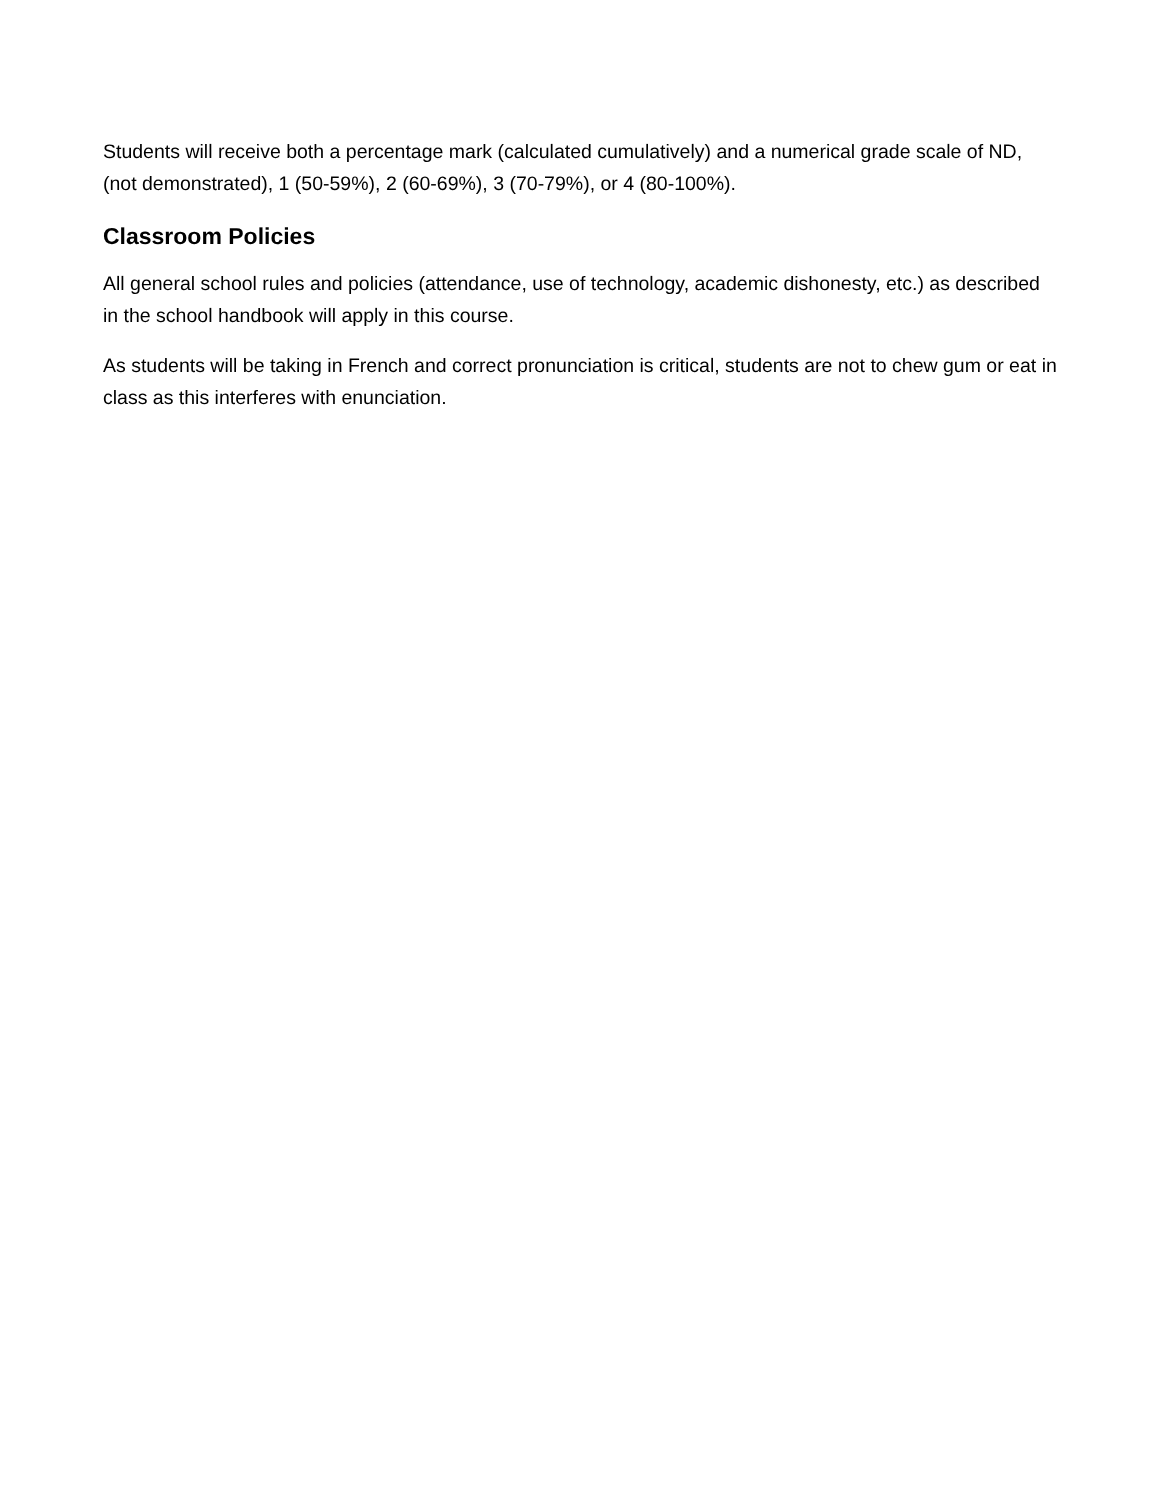Students will receive both a percentage mark (calculated cumulatively) and a numerical grade scale of ND, (not demonstrated), 1 (50-59%), 2 (60-69%), 3 (70-79%), or 4 (80-100%).
Classroom Policies
All general school rules and policies (attendance, use of technology, academic dishonesty, etc.) as described in the school handbook will apply in this course.
As students will be taking in French and correct pronunciation is critical, students are not to chew gum or eat in class as this interferes with enunciation.